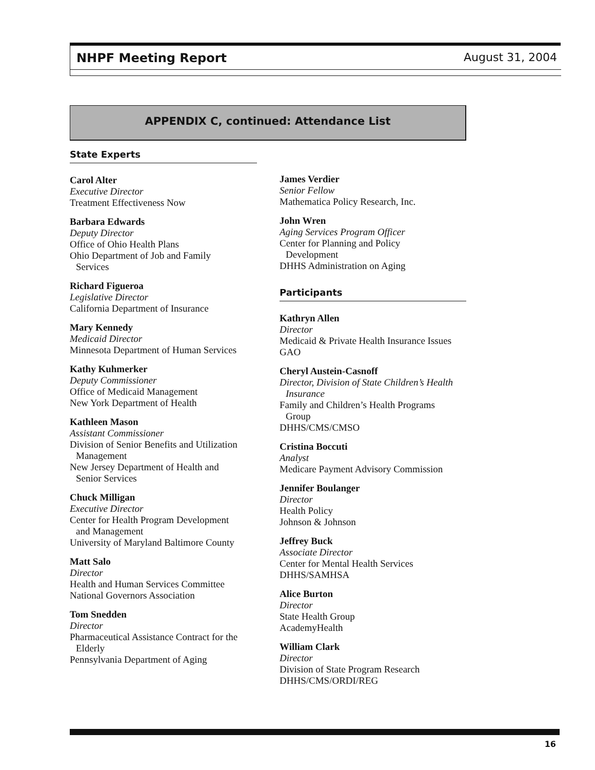NHPF Meeting Report August 31, 2004
APPENDIX C, continued: Attendance List
State Experts
Carol Alter
Executive Director
Treatment Effectiveness Now
Barbara Edwards
Deputy Director
Office of Ohio Health Plans
Ohio Department of Job and Family
Services
Richard Figueroa
Legislative Director
California Department of Insurance
Mary Kennedy
Medicaid Director
Minnesota Department of Human Services
Kathy Kuhmerker
Deputy Commissioner
Office of Medicaid Management
New York Department of Health
Kathleen Mason
Assistant Commissioner
Division of Senior Benefits and Utilization
Management
New Jersey Department of Health and
Senior Services
Chuck Milligan
Executive Director
Center for Health Program Development
and Management
University of Maryland Baltimore County
Matt Salo
Director
Health and Human Services Committee
National Governors Association
Tom Snedden
Director
Pharmaceutical Assistance Contract for the
Elderly
Pennsylvania Department of Aging
James Verdier
Senior Fellow
Mathematica Policy Research, Inc.
John Wren
Aging Services Program Officer
Center for Planning and Policy
Development
DHHS Administration on Aging
Participants
Kathryn Allen
Director
Medicaid & Private Health Insurance Issues
GAO
Cheryl Austein-Casnoff
Director, Division of State Children’s Health
Insurance
Family and Children’s Health Programs
Group
DHHS/CMS/CMSO
Cristina Boccuti
Analyst
Medicare Payment Advisory Commission
Jennifer Boulanger
Director
Health Policy
Johnson & Johnson
Jeffrey Buck
Associate Director
Center for Mental Health Services
DHHS/SAMHSA
Alice Burton
Director
State Health Group
AcademyHealth
William Clark
Director
Division of State Program Research
DHHS/CMS/ORDI/REG
16